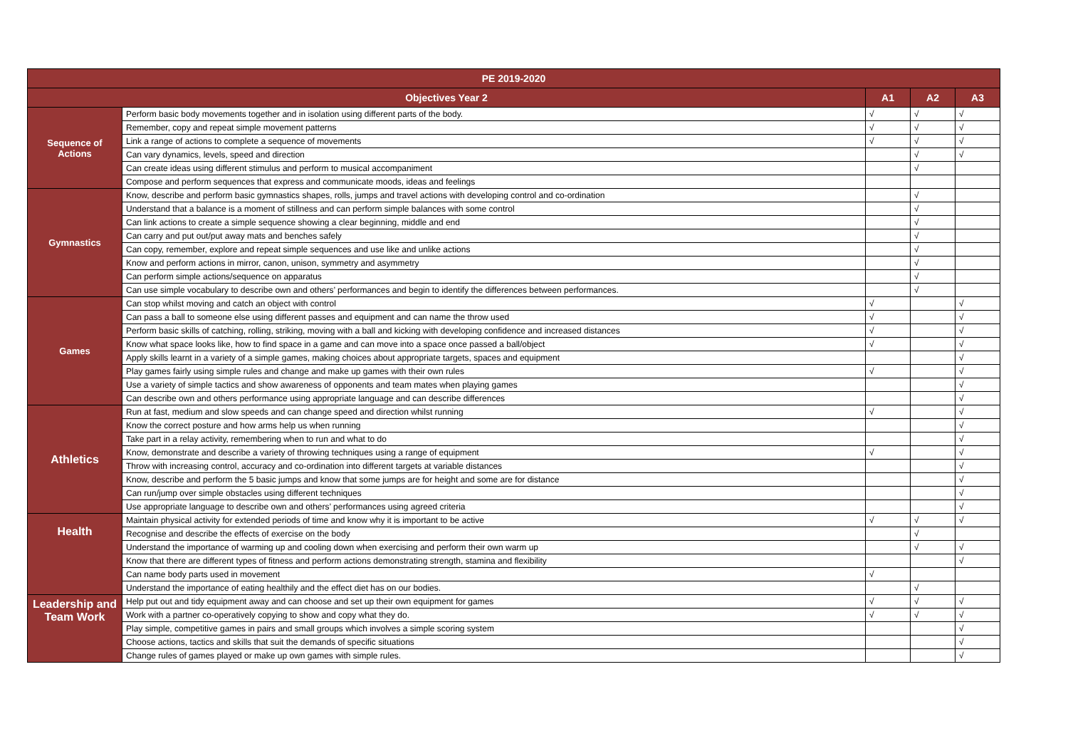| PE 2019-2020 | | | | |
| --- | --- | --- | --- | --- |
| Objectives Year 2 | | A1 | A2 | A3 |
| Sequence of Actions | Perform basic body movements together and in isolation using different parts of the body. | √ | √ | √ |
| | Remember, copy and repeat simple movement patterns | √ | √ | √ |
| | Link a range of actions to complete a sequence of movements | √ | √ | √ |
| | Can vary dynamics, levels, speed and direction | | √ | √ |
| | Can create ideas using different stimulus and perform to musical accompaniment | | √ | |
| | Compose and perform sequences that express and communicate moods, ideas and feelings | | | |
| Gymnastics | Know, describe and perform basic gymnastics shapes, rolls, jumps and travel actions with developing control and co-ordination | | √ | |
| | Understand that a balance is a moment of stillness and can perform simple balances with some control | | √ | |
| | Can link actions to create a simple sequence showing a clear beginning, middle and end | | √ | |
| | Can carry and put out/put away mats and benches safely | | √ | |
| | Can copy, remember, explore and repeat simple sequences and use like and unlike actions | | √ | |
| | Know and perform actions in mirror, canon, unison, symmetry and asymmetry | | √ | |
| | Can perform simple actions/sequence on apparatus | | √ | |
| | Can use simple vocabulary to describe own and others’ performances and begin to identify the differences between performances. | | √ | |
| Games | Can stop whilst moving and catch an object with control | √ | | √ |
| | Can pass a ball to someone else using different passes and equipment and can name the throw used | √ | | √ |
| | Perform basic skills of catching, rolling, striking, moving with a ball and kicking with developing confidence and increased distances | √ | | √ |
| | Know what space looks like, how to find space in a game and can move into a space once passed a ball/object | √ | | √ |
| | Apply skills learnt in a variety of a simple games, making choices about appropriate targets, spaces and equipment | | | √ |
| | Play games fairly using simple rules and change and make up games with their own rules | √ | | √ |
| | Use a variety of simple tactics and show awareness of opponents and team mates when playing games | | | √ |
| | Can describe own and others performance using appropriate language and can describe differences | | | √ |
| Athletics | Run at fast, medium and slow speeds and can change speed and direction whilst running | √ | | √ |
| | Know the correct posture and how arms help us when running | | | √ |
| | Take part in a relay activity, remembering when to run and what to do | | | √ |
| | Know, demonstrate and describe a variety of throwing techniques using a range of equipment | √ | | √ |
| | Throw with increasing control, accuracy and co-ordination into different targets at variable distances | | | √ |
| | Know, describe and perform the 5 basic jumps and know that some jumps are for height and some are for distance | | | √ |
| | Can run/jump over simple obstacles using different techniques | | | √ |
| | Use appropriate language to describe own and others’ performances using agreed criteria | | | √ |
| Health | Maintain physical activity for extended periods of time and know why it is important to be active | √ | √ | √ |
| | Recognise and describe the effects of exercise on the body | | √ | |
| | Understand the importance of warming up and cooling down when exercising and perform their own warm up | | √ | √ |
| | Know that there are different types of fitness and perform actions demonstrating strength, stamina and flexibility | | | √ |
| | Can name body parts used in movement | √ | | |
| | Understand the importance of eating healthily and the effect diet has on our bodies. | | √ | |
| Leadership and Team Work | Help put out and tidy equipment away and can choose and set up their own equipment for games | √ | √ | √ |
| | Work with a partner co-operatively copying to show and copy what they do. | √ | √ | √ |
| | Play simple, competitive games in pairs and small groups which involves a simple scoring system | | | √ |
| | Choose actions, tactics and skills that suit the demands of specific situations | | | √ |
| | Change rules of games played or make up own games with simple rules. | | | √ |